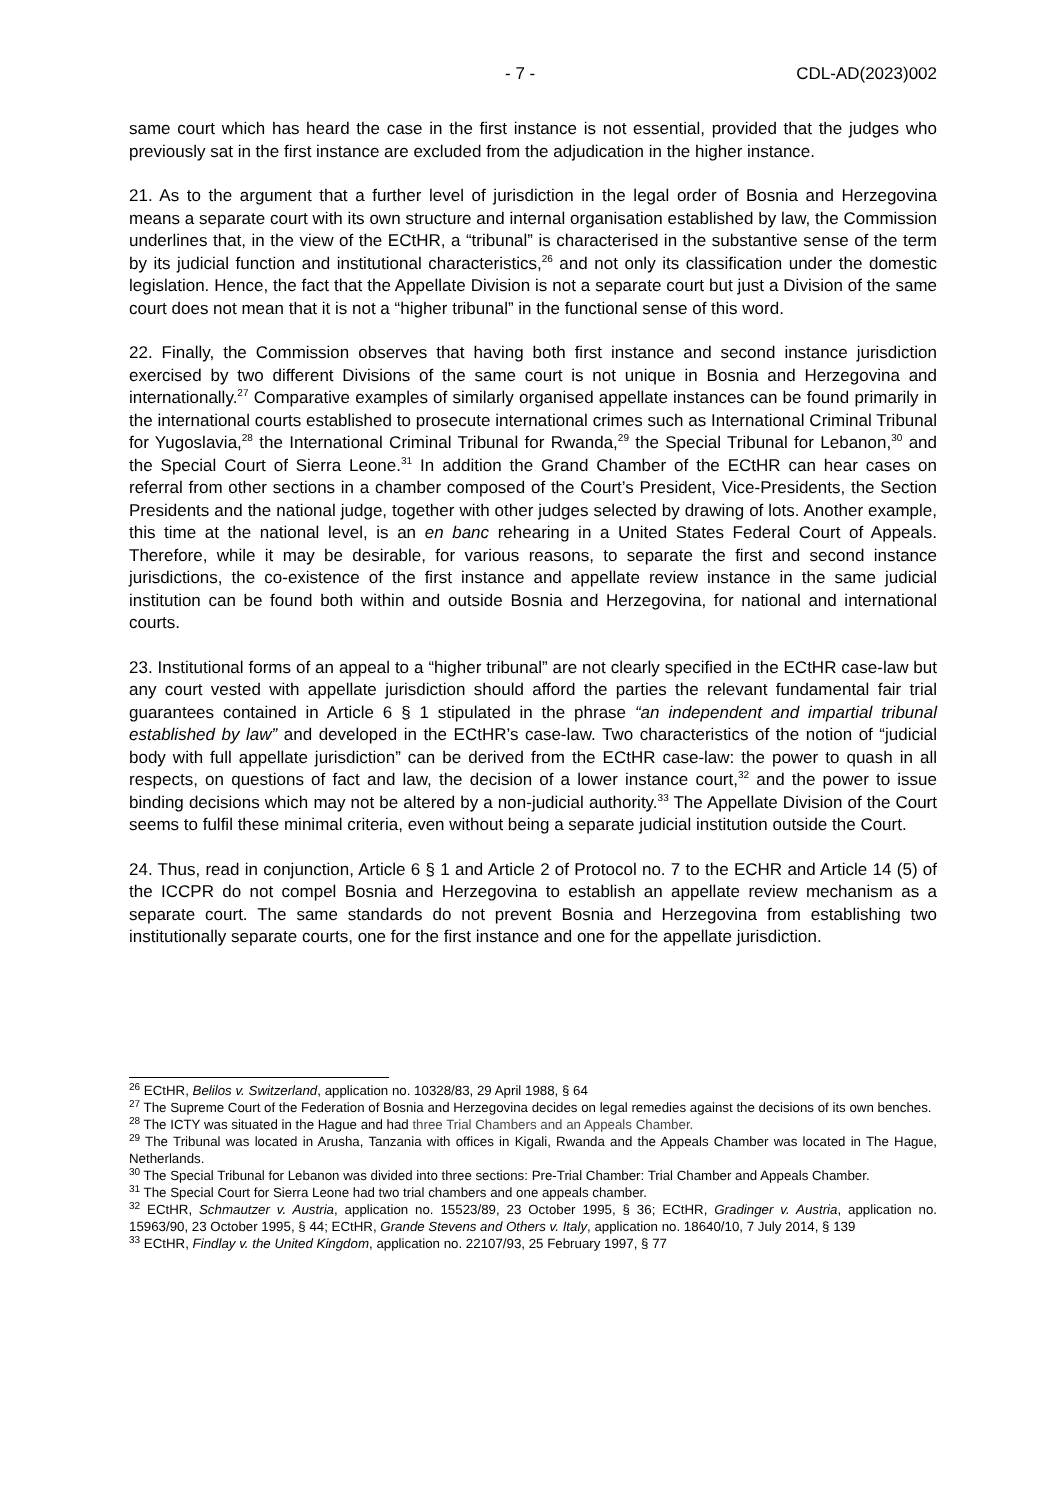- 7 - CDL-AD(2023)002
same court which has heard the case in the first instance is not essential, provided that the judges who previously sat in the first instance are excluded from the adjudication in the higher instance.
21. As to the argument that a further level of jurisdiction in the legal order of Bosnia and Herzegovina means a separate court with its own structure and internal organisation established by law, the Commission underlines that, in the view of the ECtHR, a “tribunal” is characterised in the substantive sense of the term by its judicial function and institutional characteristics,<sup>26</sup> and not only its classification under the domestic legislation. Hence, the fact that the Appellate Division is not a separate court but just a Division of the same court does not mean that it is not a “higher tribunal” in the functional sense of this word.
22. Finally, the Commission observes that having both first instance and second instance jurisdiction exercised by two different Divisions of the same court is not unique in Bosnia and Herzegovina and internationally.<sup>27</sup> Comparative examples of similarly organised appellate instances can be found primarily in the international courts established to prosecute international crimes such as International Criminal Tribunal for Yugoslavia,<sup>28</sup> the International Criminal Tribunal for Rwanda,<sup>29</sup> the Special Tribunal for Lebanon,<sup>30</sup> and the Special Court of Sierra Leone.<sup>31</sup> In addition the Grand Chamber of the ECtHR can hear cases on referral from other sections in a chamber composed of the Court’s President, Vice-Presidents, the Section Presidents and the national judge, together with other judges selected by drawing of lots. Another example, this time at the national level, is an en banc rehearing in a United States Federal Court of Appeals. Therefore, while it may be desirable, for various reasons, to separate the first and second instance jurisdictions, the co-existence of the first instance and appellate review instance in the same judicial institution can be found both within and outside Bosnia and Herzegovina, for national and international courts.
23. Institutional forms of an appeal to a “higher tribunal” are not clearly specified in the ECtHR case-law but any court vested with appellate jurisdiction should afford the parties the relevant fundamental fair trial guarantees contained in Article 6 § 1 stipulated in the phrase “an independent and impartial tribunal established by law” and developed in the ECtHR’s case-law. Two characteristics of the notion of “judicial body with full appellate jurisdiction” can be derived from the ECtHR case-law: the power to quash in all respects, on questions of fact and law, the decision of a lower instance court,<sup>32</sup> and the power to issue binding decisions which may not be altered by a non-judicial authority.<sup>33</sup> The Appellate Division of the Court seems to fulfil these minimal criteria, even without being a separate judicial institution outside the Court.
24. Thus, read in conjunction, Article 6 § 1 and Article 2 of Protocol no. 7 to the ECHR and Article 14 (5) of the ICCPR do not compel Bosnia and Herzegovina to establish an appellate review mechanism as a separate court. The same standards do not prevent Bosnia and Herzegovina from establishing two institutionally separate courts, one for the first instance and one for the appellate jurisdiction.
<sup>26</sup> ECtHR, Belilos v. Switzerland, application no. 10328/83, 29 April 1988, § 64
<sup>27</sup> The Supreme Court of the Federation of Bosnia and Herzegovina decides on legal remedies against the decisions of its own benches.
<sup>28</sup> The ICTY was situated in the Hague and had three Trial Chambers and an Appeals Chamber.
<sup>29</sup> The Tribunal was located in Arusha, Tanzania with offices in Kigali, Rwanda and the Appeals Chamber was located in The Hague, Netherlands.
<sup>30</sup> The Special Tribunal for Lebanon was divided into three sections: Pre-Trial Chamber: Trial Chamber and Appeals Chamber.
<sup>31</sup> The Special Court for Sierra Leone had two trial chambers and one appeals chamber.
<sup>32</sup> ECtHR, Schmautzer v. Austria, application no. 15523/89, 23 October 1995, § 36; ECtHR, Gradinger v. Austria, application no. 15963/90, 23 October 1995, § 44; ECtHR, Grande Stevens and Others v. Italy, application no. 18640/10, 7 July 2014, § 139
<sup>33</sup> ECtHR, Findlay v. the United Kingdom, application no. 22107/93, 25 February 1997, § 77